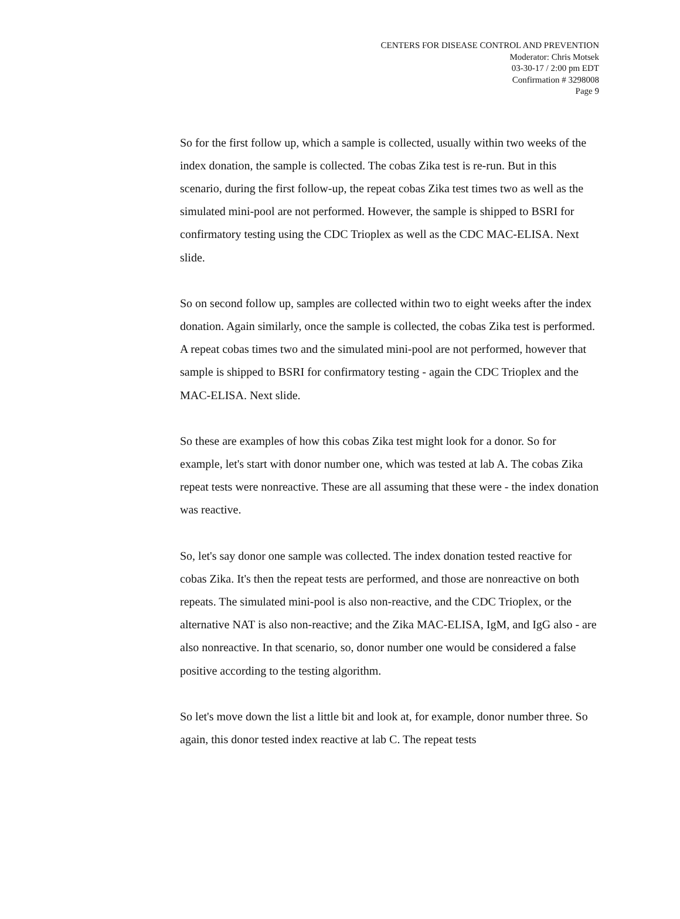CENTERS FOR DISEASE CONTROL AND PREVENTION
Moderator: Chris Motsek
03-30-17 / 2:00 pm EDT
Confirmation # 3298008
Page 9
So for the first follow up, which a sample is collected, usually within two weeks of the index donation, the sample is collected. The cobas Zika test is re-run. But in this scenario, during the first follow-up, the repeat cobas Zika test times two as well as the simulated mini-pool are not performed. However, the sample is shipped to BSRI for confirmatory testing using the CDC Trioplex as well as the CDC MAC-ELISA. Next slide.
So on second follow up, samples are collected within two to eight weeks after the index donation. Again similarly, once the sample is collected, the cobas Zika test is performed. A repeat cobas times two and the simulated mini-pool are not performed, however that sample is shipped to BSRI for confirmatory testing - again the CDC Trioplex and the MAC-ELISA. Next slide.
So these are examples of how this cobas Zika test might look for a donor. So for example, let's start with donor number one, which was tested at lab A. The cobas Zika repeat tests were nonreactive. These are all assuming that these were - the index donation was reactive.
So, let's say donor one sample was collected. The index donation tested reactive for cobas Zika. It's then the repeat tests are performed, and those are nonreactive on both repeats. The simulated mini-pool is also non-reactive, and the CDC Trioplex, or the alternative NAT is also non-reactive; and the Zika MAC-ELISA, IgM, and IgG also - are also nonreactive. In that scenario, so, donor number one would be considered a false positive according to the testing algorithm.
So let's move down the list a little bit and look at, for example, donor number three. So again, this donor tested index reactive at lab C. The repeat tests